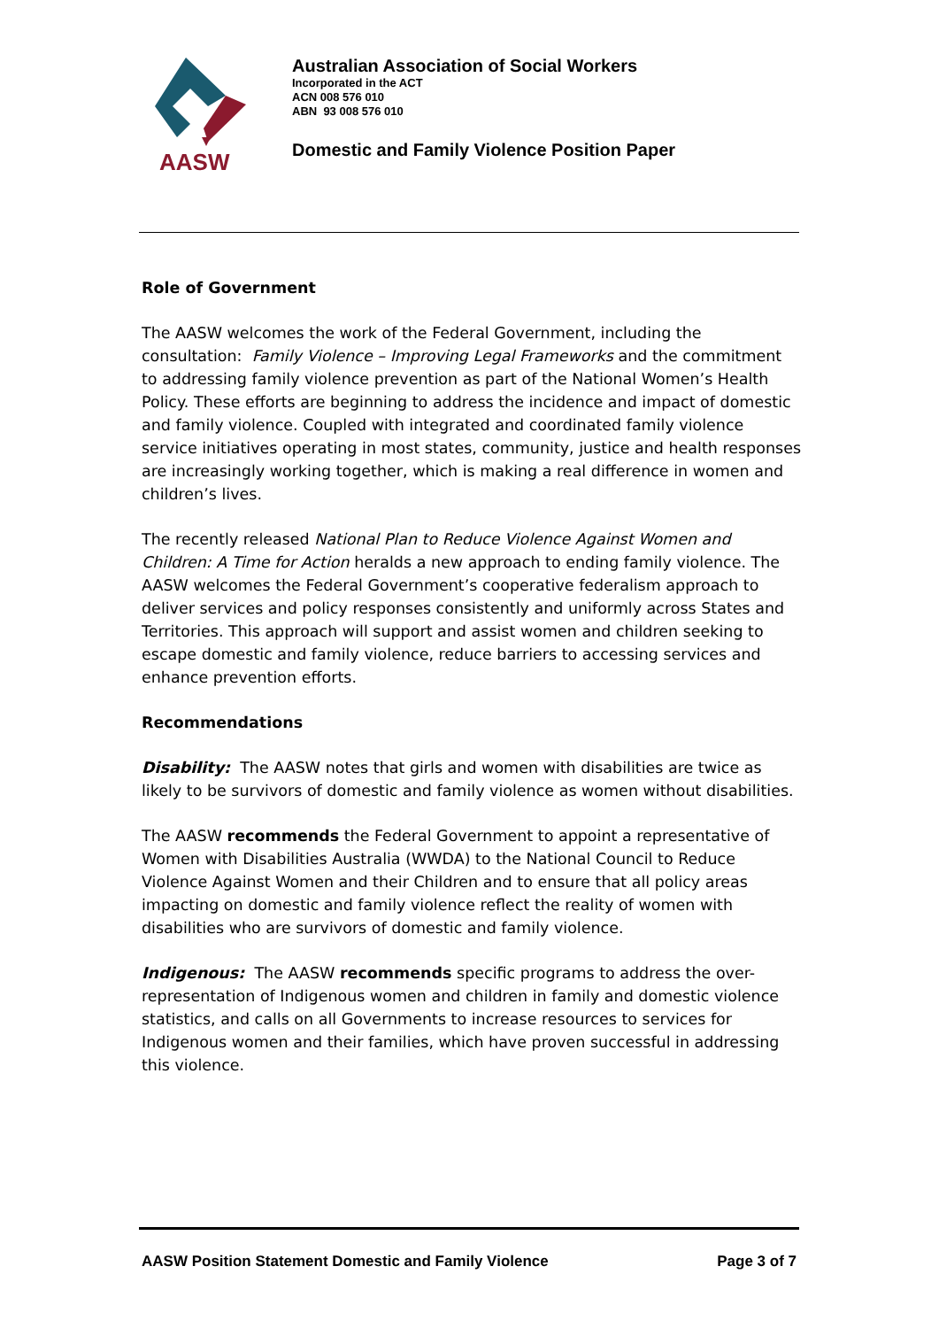AASW
Australian Association of Social Workers
Incorporated in the ACT
ACN 008 576 010
ABN 93 008 576 010
Domestic and Family Violence Position Paper
Role of Government
The AASW welcomes the work of the Federal Government, including the consultation: Family Violence – Improving Legal Frameworks and the commitment to addressing family violence prevention as part of the National Women’s Health Policy. These efforts are beginning to address the incidence and impact of domestic and family violence. Coupled with integrated and coordinated family violence service initiatives operating in most states, community, justice and health responses are increasingly working together, which is making a real difference in women and children’s lives.
The recently released National Plan to Reduce Violence Against Women and Children: A Time for Action heralds a new approach to ending family violence. The AASW welcomes the Federal Government’s cooperative federalism approach to deliver services and policy responses consistently and uniformly across States and Territories. This approach will support and assist women and children seeking to escape domestic and family violence, reduce barriers to accessing services and enhance prevention efforts.
Recommendations
Disability: The AASW notes that girls and women with disabilities are twice as likely to be survivors of domestic and family violence as women without disabilities.
The AASW recommends the Federal Government to appoint a representative of Women with Disabilities Australia (WWDA) to the National Council to Reduce Violence Against Women and their Children and to ensure that all policy areas impacting on domestic and family violence reflect the reality of women with disabilities who are survivors of domestic and family violence.
Indigenous: The AASW recommends specific programs to address the over-representation of Indigenous women and children in family and domestic violence statistics, and calls on all Governments to increase resources to services for Indigenous women and their families, which have proven successful in addressing this violence.
AASW Position Statement Domestic and Family Violence Page 3 of 7